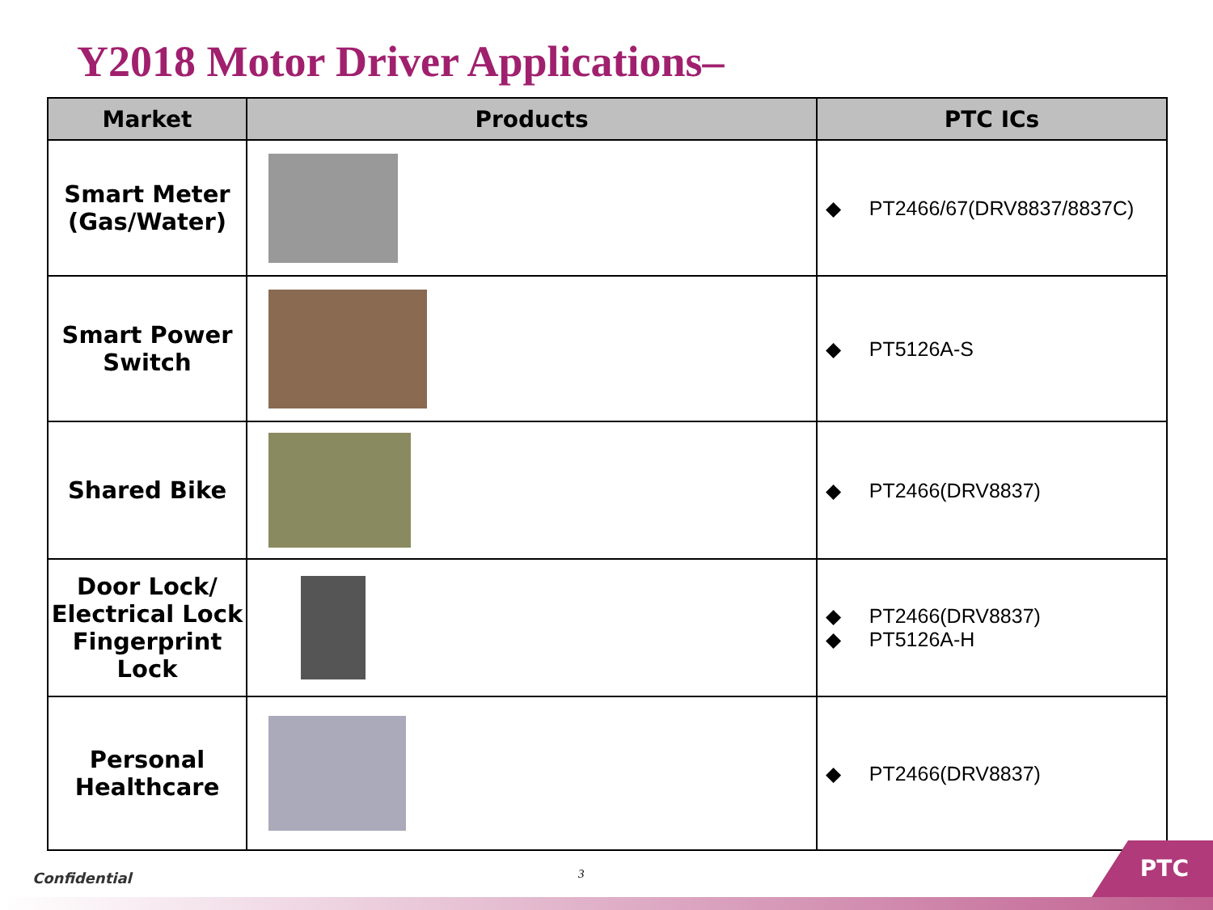Y2018 Motor Driver Applications–
| Market | Products | PTC ICs |
| --- | --- | --- |
| Smart Meter (Gas/Water) | | ◆ PT2466/67(DRV8837/8837C) |
| Smart Power Switch | | ◆ PT5126A-S |
| Shared Bike | | ◆ PT2466(DRV8837) |
| Door Lock/ Electrical Lock Fingerprint Lock | | ◆ PT2466(DRV8837) ◆ PT5126A-H |
| Personal Healthcare | | ◆ PT2466(DRV8837) |
Confidential 3 PTC